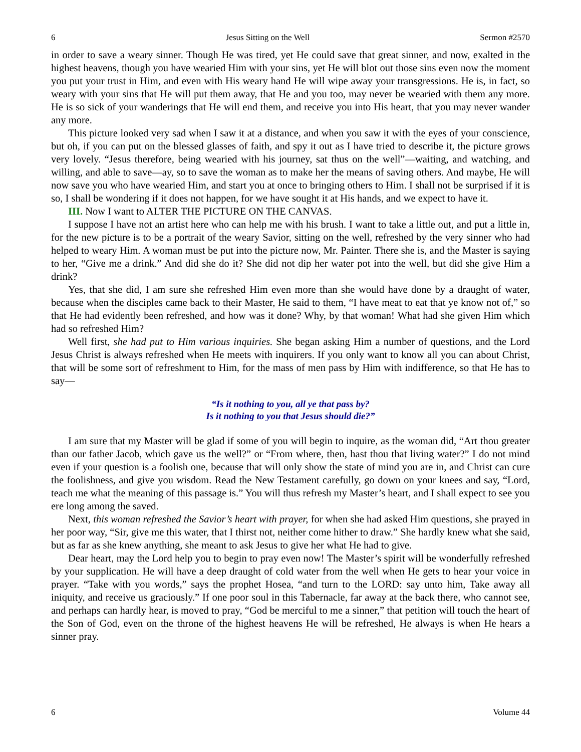6 Jesus Sitting on the Well Sermon #2570
in order to save a weary sinner. Though He was tired, yet He could save that great sinner, and now, exalted in the highest heavens, though you have wearied Him with your sins, yet He will blot out those sins even now the moment you put your trust in Him, and even with His weary hand He will wipe away your transgressions. He is, in fact, so weary with your sins that He will put them away, that He and you too, may never be wearied with them any more. He is so sick of your wanderings that He will end them, and receive you into His heart, that you may never wander any more.
This picture looked very sad when I saw it at a distance, and when you saw it with the eyes of your conscience, but oh, if you can put on the blessed glasses of faith, and spy it out as I have tried to describe it, the picture grows very lovely. “Jesus therefore, being wearied with his journey, sat thus on the well”—waiting, and watching, and willing, and able to save—ay, so to save the woman as to make her the means of saving others. And maybe, He will now save you who have wearied Him, and start you at once to bringing others to Him. I shall not be surprised if it is so, I shall be wondering if it does not happen, for we have sought it at His hands, and we expect to have it.
III. Now I want to ALTER THE PICTURE ON THE CANVAS.
I suppose I have not an artist here who can help me with his brush. I want to take a little out, and put a little in, for the new picture is to be a portrait of the weary Savior, sitting on the well, refreshed by the very sinner who had helped to weary Him. A woman must be put into the picture now, Mr. Painter. There she is, and the Master is saying to her, “Give me a drink.” And did she do it? She did not dip her water pot into the well, but did she give Him a drink?
Yes, that she did, I am sure she refreshed Him even more than she would have done by a draught of water, because when the disciples came back to their Master, He said to them, “I have meat to eat that ye know not of,” so that He had evidently been refreshed, and how was it done? Why, by that woman! What had she given Him which had so refreshed Him?
Well first, she had put to Him various inquiries. She began asking Him a number of questions, and the Lord Jesus Christ is always refreshed when He meets with inquirers. If you only want to know all you can about Christ, that will be some sort of refreshment to Him, for the mass of men pass by Him with indifference, so that He has to say—
“Is it nothing to you, all ye that pass by?
Is it nothing to you that Jesus should die?”
I am sure that my Master will be glad if some of you will begin to inquire, as the woman did, “Art thou greater than our father Jacob, which gave us the well?” or “From where, then, hast thou that living water?” I do not mind even if your question is a foolish one, because that will only show the state of mind you are in, and Christ can cure the foolishness, and give you wisdom. Read the New Testament carefully, go down on your knees and say, “Lord, teach me what the meaning of this passage is.” You will thus refresh my Master’s heart, and I shall expect to see you ere long among the saved.
Next, this woman refreshed the Savior’s heart with prayer, for when she had asked Him questions, she prayed in her poor way, “Sir, give me this water, that I thirst not, neither come hither to draw.” She hardly knew what she said, but as far as she knew anything, she meant to ask Jesus to give her what He had to give.
Dear heart, may the Lord help you to begin to pray even now! The Master’s spirit will be wonderfully refreshed by your supplication. He will have a deep draught of cold water from the well when He gets to hear your voice in prayer. “Take with you words,” says the prophet Hosea, “and turn to the LORD: say unto him, Take away all iniquity, and receive us graciously.” If one poor soul in this Tabernacle, far away at the back there, who cannot see, and perhaps can hardly hear, is moved to pray, “God be merciful to me a sinner,” that petition will touch the heart of the Son of God, even on the throne of the highest heavens He will be refreshed, He always is when He hears a sinner pray.
6 Volume 44